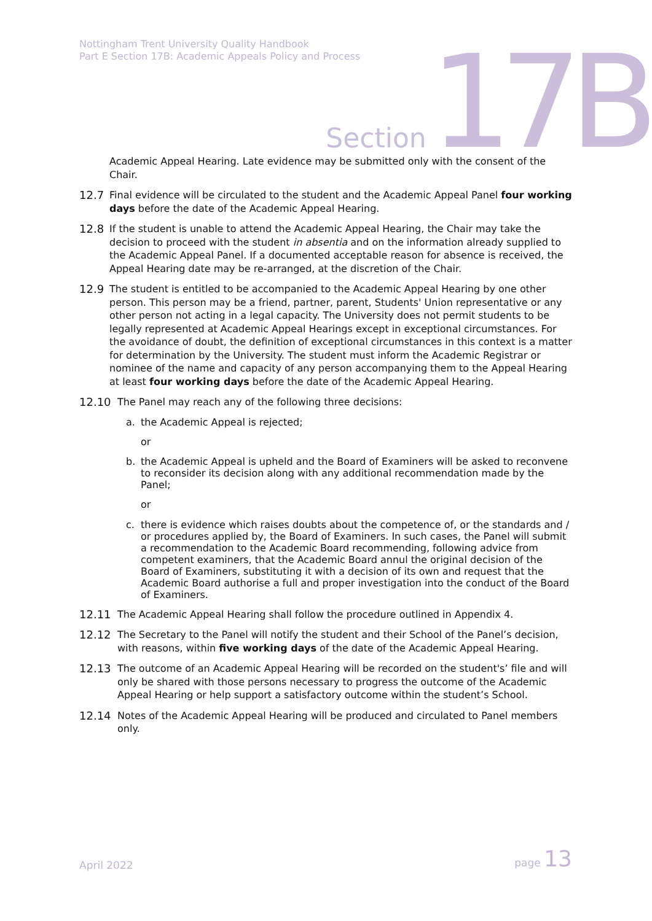Nottingham Trent University Quality Handbook
Part E Section 17B: Academic Appeals Policy and Process
Section 17B
Academic Appeal Hearing. Late evidence may be submitted only with the consent of the Chair.
12.7 Final evidence will be circulated to the student and the Academic Appeal Panel four working days before the date of the Academic Appeal Hearing.
12.8 If the student is unable to attend the Academic Appeal Hearing, the Chair may take the decision to proceed with the student in absentia and on the information already supplied to the Academic Appeal Panel. If a documented acceptable reason for absence is received, the Appeal Hearing date may be re-arranged, at the discretion of the Chair.
12.9 The student is entitled to be accompanied to the Academic Appeal Hearing by one other person. This person may be a friend, partner, parent, Students' Union representative or any other person not acting in a legal capacity. The University does not permit students to be legally represented at Academic Appeal Hearings except in exceptional circumstances. For the avoidance of doubt, the definition of exceptional circumstances in this context is a matter for determination by the University. The student must inform the Academic Registrar or nominee of the name and capacity of any person accompanying them to the Appeal Hearing at least four working days before the date of the Academic Appeal Hearing.
12.10 The Panel may reach any of the following three decisions:
a. the Academic Appeal is rejected;
or
b. the Academic Appeal is upheld and the Board of Examiners will be asked to reconvene to reconsider its decision along with any additional recommendation made by the Panel;
or
c. there is evidence which raises doubts about the competence of, or the standards and / or procedures applied by, the Board of Examiners. In such cases, the Panel will submit a recommendation to the Academic Board recommending, following advice from competent examiners, that the Academic Board annul the original decision of the Board of Examiners, substituting it with a decision of its own and request that the Academic Board authorise a full and proper investigation into the conduct of the Board of Examiners.
12.11 The Academic Appeal Hearing shall follow the procedure outlined in Appendix 4.
12.12 The Secretary to the Panel will notify the student and their School of the Panel’s decision, with reasons, within five working days of the date of the Academic Appeal Hearing.
12.13 The outcome of an Academic Appeal Hearing will be recorded on the student's’ file and will only be shared with those persons necessary to progress the outcome of the Academic Appeal Hearing or help support a satisfactory outcome within the student’s School.
12.14 Notes of the Academic Appeal Hearing will be produced and circulated to Panel members only.
April 2022 page 13